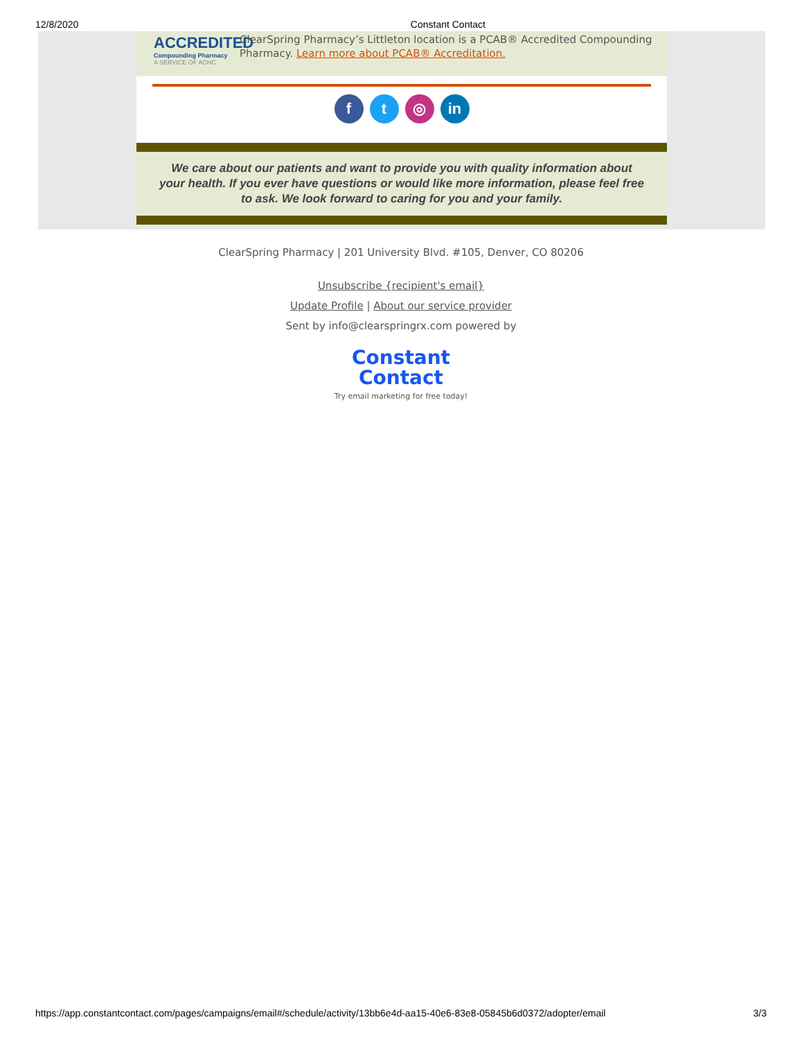12/8/2020 Constant Contact
ACCREDITED
Compounding Pharmacy
A SERVICE OF ACHC
ClearSpring Pharmacy’s Littleton location is a PCAB® Accredited Compounding Pharmacy. Learn more about PCAB® Accreditation.
f t ◎ in
We care about our patients and want to provide you with quality information about your health. If you ever have questions or would like more information, please feel free to ask. We look forward to caring for you and your family.
ClearSpring Pharmacy | 201 University Blvd. #105, Denver, CO 80206
Unsubscribe {recipient's email}
Update Profile | About our service provider
Sent by info@clearspringrx.com powered by
Constant
Contact
Try email marketing for free today!
https://app.constantcontact.com/pages/campaigns/email#/schedule/activity/13bb6e4d-aa15-40e6-83e8-05845b6d0372/adopter/email 3/3